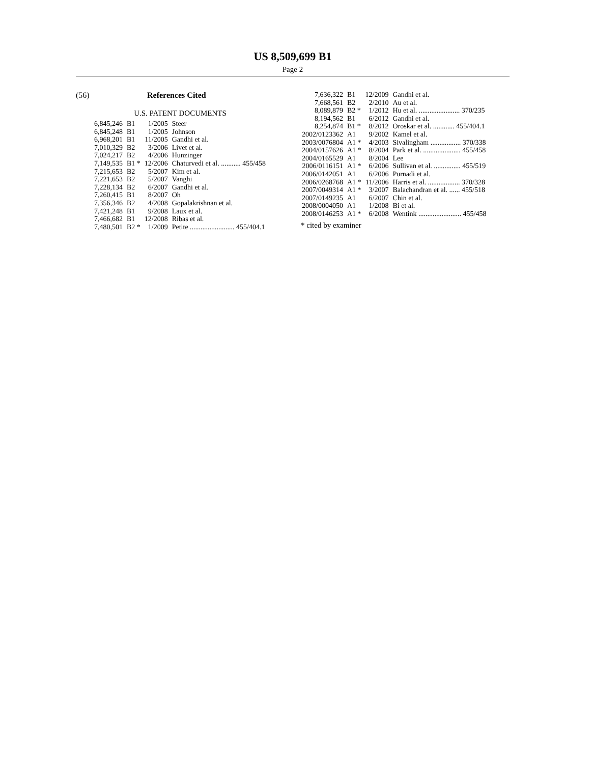US 8,509,699 B1
Page 2
(56) References Cited
U.S. PATENT DOCUMENTS
| 6,845,246 | B1 | 1/2005 | Steer |
| 6,845,248 | B1 | 1/2005 | Johnson |
| 6,968,201 | B1 | 11/2005 | Gandhi et al. |
| 7,010,329 | B2 | 3/2006 | Livet et al. |
| 7,024,217 | B2 | 4/2006 | Hunzinger |
| 7,149,535 | B1 * | 12/2006 | Chaturvedi et al. ........... 455/458 |
| 7,215,653 | B2 | 5/2007 | Kim et al. |
| 7,221,653 | B2 | 5/2007 | Vanghi |
| 7,228,134 | B2 | 6/2007 | Gandhi et al. |
| 7,260,415 | B1 | 8/2007 | Oh |
| 7,356,346 | B2 | 4/2008 | Gopalakrishnan et al. |
| 7,421,248 | B1 | 9/2008 | Laux et al. |
| 7,466,682 | B1 | 12/2008 | Ribas et al. |
| 7,480,501 | B2 * | 1/2009 | Petite ......................... 455/404.1 |
| 7,636,322 | B1 | 12/2009 | Gandhi et al. |
| 7,668,561 | B2 | 2/2010 | Au et al. |
| 8,089,879 | B2 * | 1/2012 | Hu et al. ....................... 370/235 |
| 8,194,562 | B1 | 6/2012 | Gandhi et al. |
| 8,254,874 | B1 * | 8/2012 | Oroskar et al. ............ 455/404.1 |
| 2002/0123362 | A1 | 9/2002 | Kamel et al. |
| 2003/0076804 | A1 * | 4/2003 | Sivalingham ................. 370/338 |
| 2004/0157626 | A1 * | 8/2004 | Park et al. ..................... 455/458 |
| 2004/0165529 | A1 | 8/2004 | Lee |
| 2006/0116151 | A1 * | 6/2006 | Sullivan et al. ............... 455/519 |
| 2006/0142051 | A1 | 6/2006 | Purnadi et al. |
| 2006/0268768 | A1 * | 11/2006 | Harris et al. .................. 370/328 |
| 2007/0049314 | A1 * | 3/2007 | Balachandran et al. ...... 455/518 |
| 2007/0149235 | A1 | 6/2007 | Chin et al. |
| 2008/0004050 | A1 | 1/2008 | Bi et al. |
| 2008/0146253 | A1 * | 6/2008 | Wentink ........................ 455/458 |
* cited by examiner